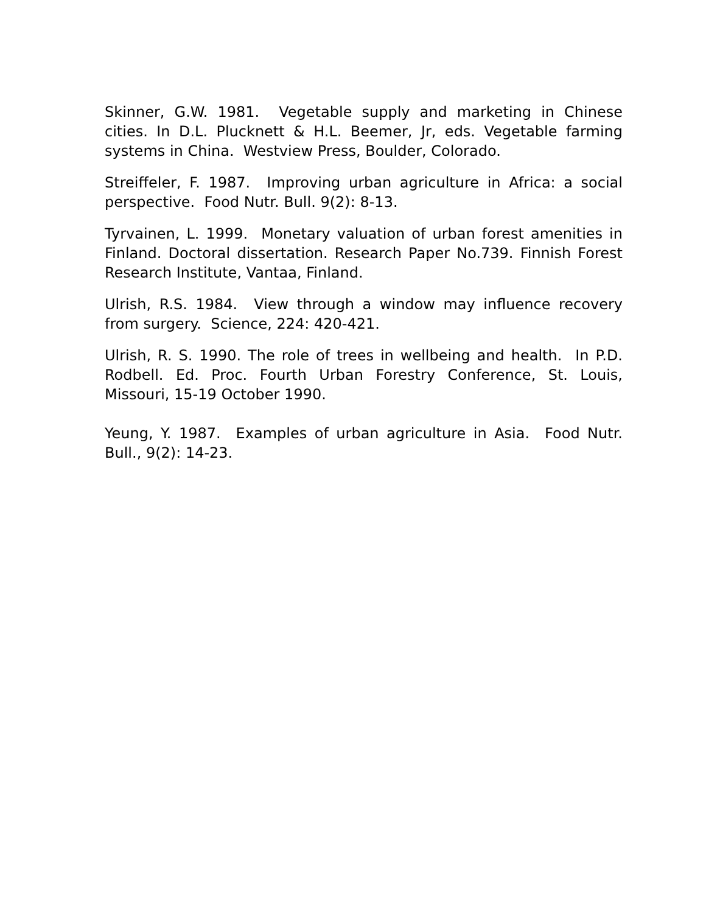Skinner, G.W. 1981. Vegetable supply and marketing in Chinese cities. In D.L. Plucknett & H.L. Beemer, Jr, eds. Vegetable farming systems in China. Westview Press, Boulder, Colorado.
Streiffeler, F. 1987. Improving urban agriculture in Africa: a social perspective. Food Nutr. Bull. 9(2): 8-13.
Tyrvainen, L. 1999. Monetary valuation of urban forest amenities in Finland. Doctoral dissertation. Research Paper No.739. Finnish Forest Research Institute, Vantaa, Finland.
Ulrish, R.S. 1984. View through a window may influence recovery from surgery. Science, 224: 420-421.
Ulrish, R. S. 1990. The role of trees in wellbeing and health. In P.D. Rodbell. Ed. Proc. Fourth Urban Forestry Conference, St. Louis, Missouri, 15-19 October 1990.
Yeung, Y. 1987. Examples of urban agriculture in Asia. Food Nutr. Bull., 9(2): 14-23.